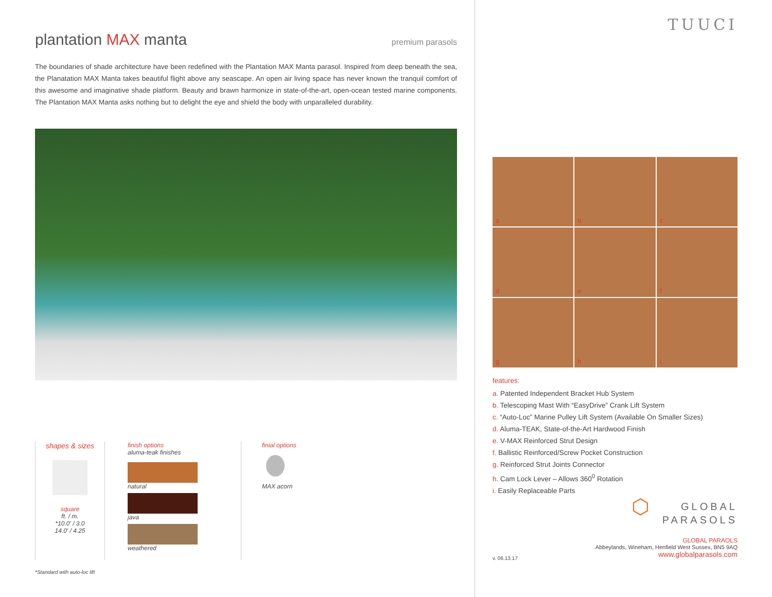plantation MAX manta premium parasols
The boundaries of shade architecture have been redefined with the Plantation MAX Manta parasol. Inspired from deep beneath the sea, the Planatation MAX Manta takes beautiful flight above any seascape. An open air living space has never known the tranquil comfort of this awesome and imaginative shade platform. Beauty and brawn harmonize in state-of-the-art, open-ocean tested marine components. The Plantation MAX Manta asks nothing but to delight the eye and shield the body with unparalleled durability.
shapes & sizes
square
ft. / m.
*10.0' / 3.0
14.0' / 4.25
finish options
aluma-teak finishes
natural
java
weathered
finial options
MAX acorn
*Standard with auto-loc lift
TUUCI
a
b
c
d
e
f
g
h
i
features:
a. Patented Independent Bracket Hub System
b. Telescoping Mast With “EasyDrive” Crank Lift System
c. “Auto-Loc” Marine Pulley Lift System (Available On Smaller Sizes)
d. Aluma-TEAK, State-of-the-Art Hardwood Finish
e. V-MAX Reinforced Strut Design
f. Ballistic Reinforced/Screw Pocket Construction
g. Reinforced Strut Joints Connector
h. Cam Lock Lever – Allows 360<sup>0</sup> Rotation
i. Easily Replaceable Parts
⬡ GLOBAL
PARASOLS
GLOBAL PARAOLS
Abbeylands, Wineham, Henfield West Sussex, BN5 9AQ
www.globalparasols.com
v. 06.13.17